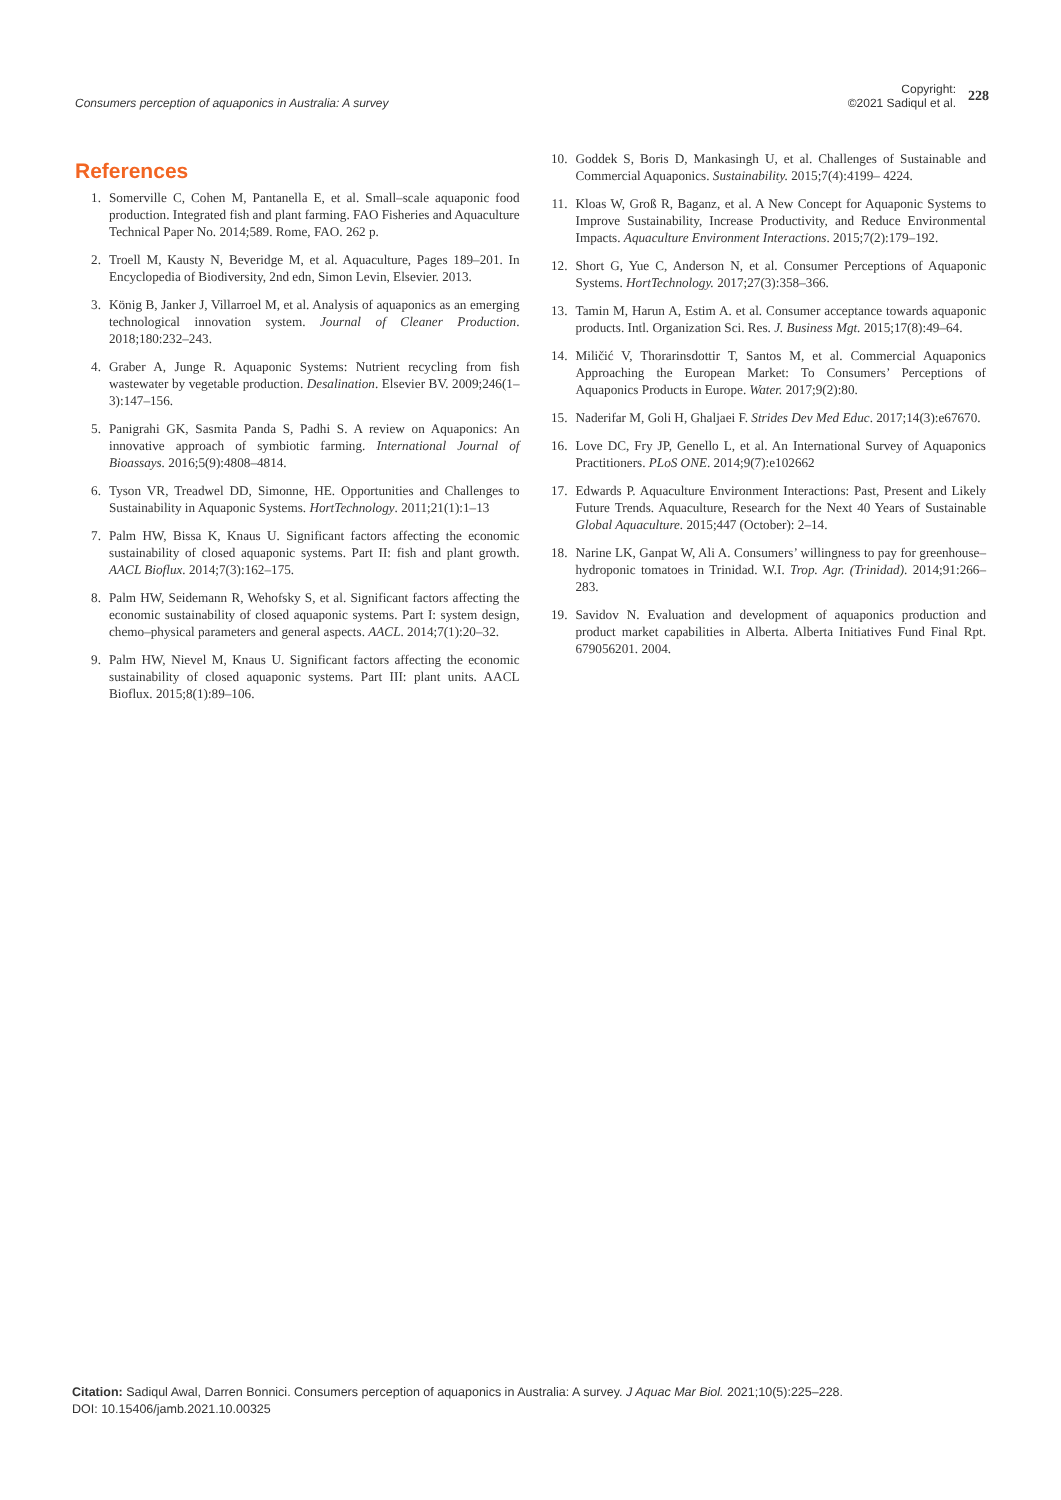Consumers perception of aquaponics in Australia: A survey
Copyright:
©2021 Sadiqul et al.
228
References
1. Somerville C, Cohen M, Pantanella E, et al. Small–scale aquaponic food production. Integrated fish and plant farming. FAO Fisheries and Aquaculture Technical Paper No. 2014;589. Rome, FAO. 262 p.
2. Troell M, Kausty N, Beveridge M, et al. Aquaculture, Pages 189–201. In Encyclopedia of Biodiversity, 2nd edn, Simon Levin, Elsevier. 2013.
3. König B, Janker J, Villarroel M, et al. Analysis of aquaponics as an emerging technological innovation system. Journal of Cleaner Production. 2018;180:232–243.
4. Graber A, Junge R. Aquaponic Systems: Nutrient recycling from fish wastewater by vegetable production. Desalination. Elsevier BV. 2009;246(1–3):147–156.
5. Panigrahi GK, Sasmita Panda S, Padhi S. A review on Aquaponics: An innovative approach of symbiotic farming. International Journal of Bioassays. 2016;5(9):4808–4814.
6. Tyson VR, Treadwel DD, Simonne, HE. Opportunities and Challenges to Sustainability in Aquaponic Systems. HortTechnology. 2011;21(1):1–13
7. Palm HW, Bissa K, Knaus U. Significant factors affecting the economic sustainability of closed aquaponic systems. Part II: fish and plant growth. AACL Bioflux. 2014;7(3):162–175.
8. Palm HW, Seidemann R, Wehofsky S, et al. Significant factors affecting the economic sustainability of closed aquaponic systems. Part I: system design, chemo–physical parameters and general aspects. AACL. 2014;7(1):20–32.
9. Palm HW, Nievel M, Knaus U. Significant factors affecting the economic sustainability of closed aquaponic systems. Part III: plant units. AACL Bioflux. 2015;8(1):89–106.
10. Goddek S, Boris D, Mankasingh U, et al. Challenges of Sustainable and Commercial Aquaponics. Sustainability. 2015;7(4):4199– 4224.
11. Kloas W, Groß R, Baganz, et al. A New Concept for Aquaponic Systems to Improve Sustainability, Increase Productivity, and Reduce Environmental Impacts. Aquaculture Environment Interactions. 2015;7(2):179–192.
12. Short G, Yue C, Anderson N, et al. Consumer Perceptions of Aquaponic Systems. HortTechnology. 2017;27(3):358–366.
13. Tamin M, Harun A, Estim A. et al. Consumer acceptance towards aquaponic products. Intl. Organization Sci. Res. J. Business Mgt. 2015;17(8):49–64.
14. Miličić V, Thorarinsdottir T, Santos M, et al. Commercial Aquaponics Approaching the European Market: To Consumers’ Perceptions of Aquaponics Products in Europe. Water. 2017;9(2):80.
15. Naderifar M, Goli H, Ghaljaei F. Strides Dev Med Educ. 2017;14(3):e67670.
16. Love DC, Fry JP, Genello L, et al. An International Survey of Aquaponics Practitioners. PLoS ONE. 2014;9(7):e102662
17. Edwards P. Aquaculture Environment Interactions: Past, Present and Likely Future Trends. Aquaculture, Research for the Next 40 Years of Sustainable Global Aquaculture. 2015;447 (October): 2–14.
18. Narine LK, Ganpat W, Ali A. Consumers’ willingness to pay for greenhouse–hydroponic tomatoes in Trinidad. W.I. Trop. Agr. (Trinidad). 2014;91:266–283.
19. Savidov N. Evaluation and development of aquaponics production and product market capabilities in Alberta. Alberta Initiatives Fund Final Rpt. 679056201. 2004.
Citation: Sadiqul Awal, Darren Bonnici. Consumers perception of aquaponics in Australia: A survey. J Aquac Mar Biol. 2021;10(5):225‒228.
DOI: 10.15406/jamb.2021.10.00325